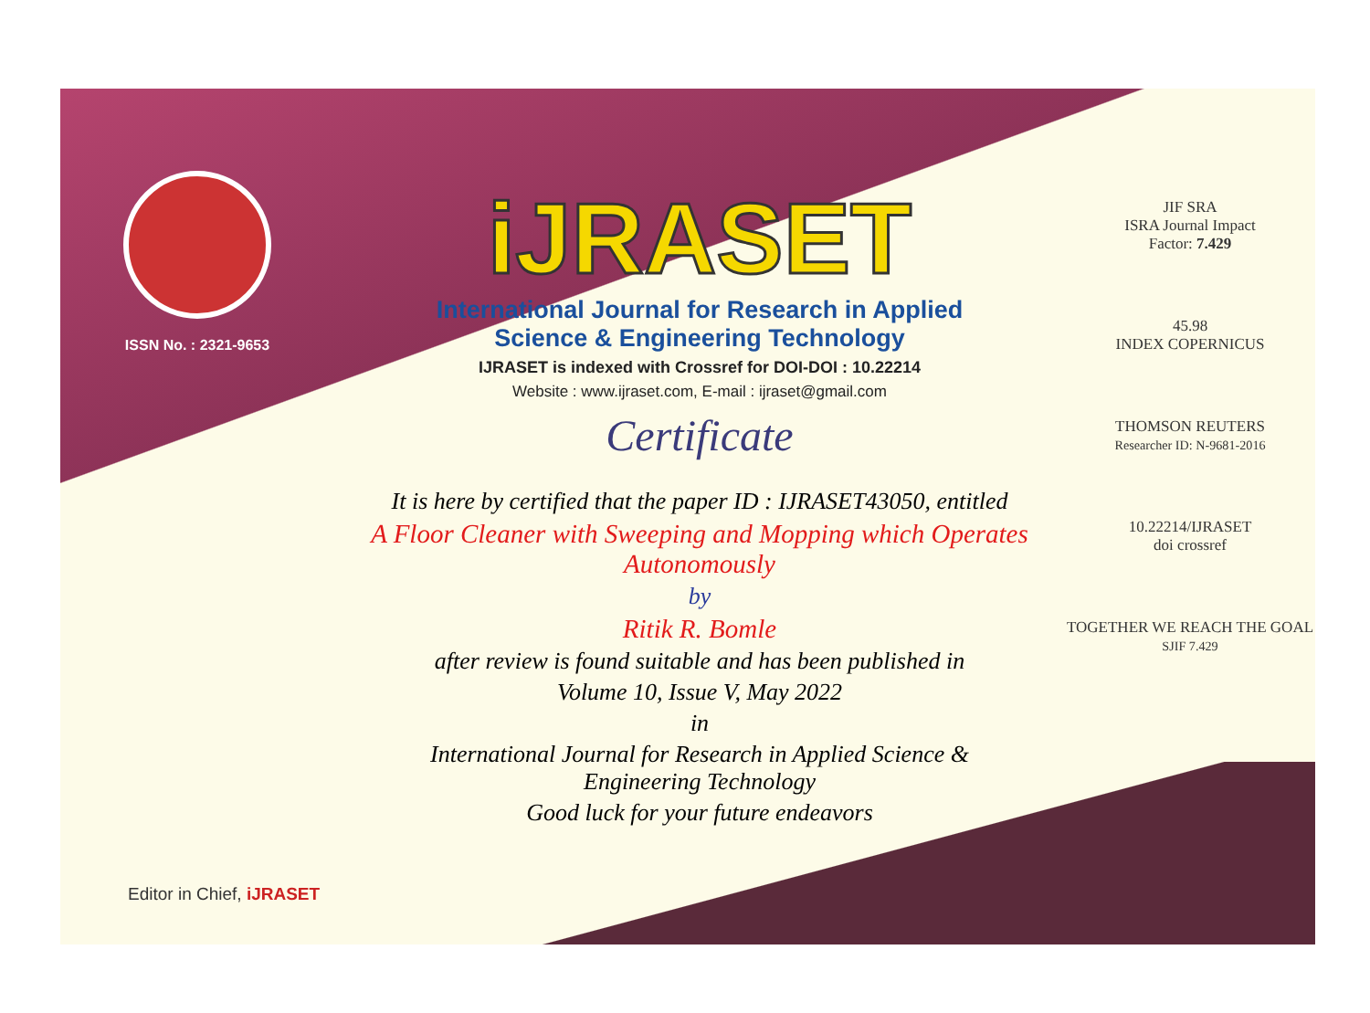ISSN No. : 2321-9653
iJRASET
International Journal for Research in Applied
Science & Engineering Technology
IJRASET is indexed with Crossref for DOI-DOI : 10.22214
Website : www.ijraset.com, E-mail : ijraset@gmail.com
Certificate
It is here by certified that the paper ID : IJRASET43050, entitled
A Floor Cleaner with Sweeping and Mopping which Operates Autonomously
by
Ritik R. Bomle
after review is found suitable and has been published in
Volume 10, Issue V, May 2022
in
International Journal for Research in Applied Science &
Engineering Technology
Good luck for your future endeavors
JIF SRA
ISRA Journal Impact
Factor: 7.429
45.98
INDEX COPERNICUS
THOMSON REUTERS
Researcher ID: N-9681-2016
10.22214/IJRASET
doi crossref
TOGETHER WE REACH THE GOAL
SJIF 7.429
Editor in Chief, iJRASET